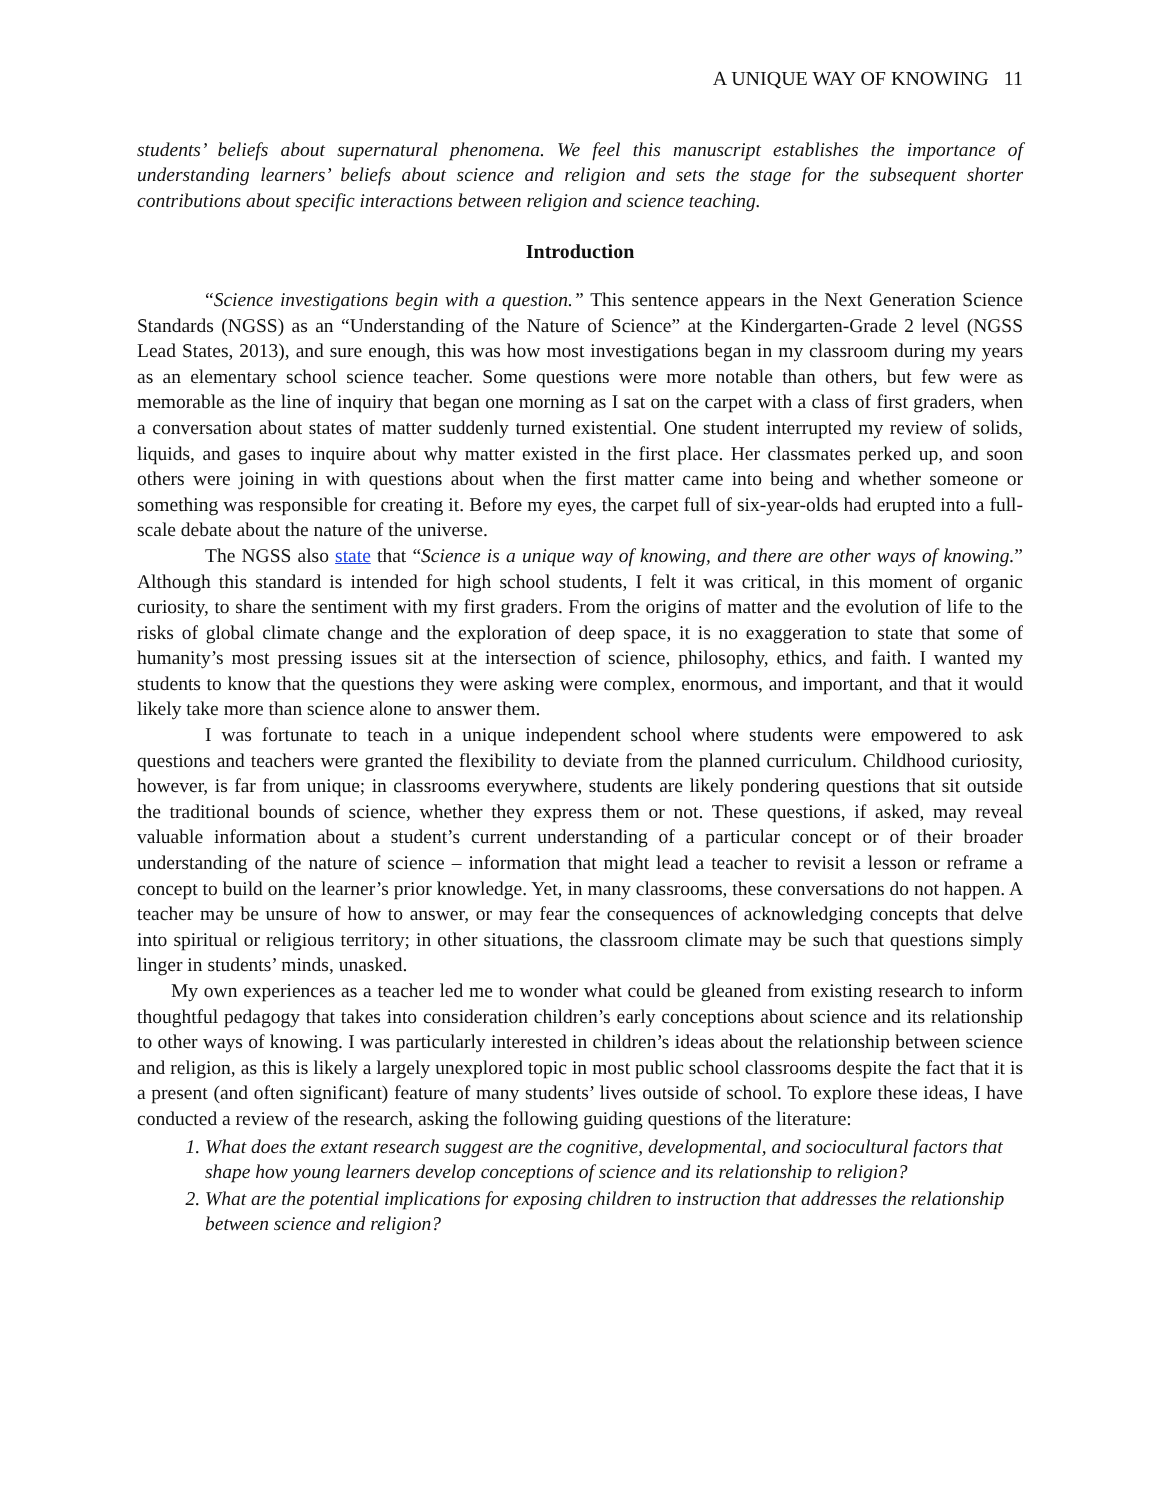A UNIQUE WAY OF KNOWING 11
students’ beliefs about supernatural phenomena. We feel this manuscript establishes the importance of understanding learners’ beliefs about science and religion and sets the stage for the subsequent shorter contributions about specific interactions between religion and science teaching.
Introduction
“Science investigations begin with a question.” This sentence appears in the Next Generation Science Standards (NGSS) as an “Understanding of the Nature of Science” at the Kindergarten-Grade 2 level (NGSS Lead States, 2013), and sure enough, this was how most investigations began in my classroom during my years as an elementary school science teacher. Some questions were more notable than others, but few were as memorable as the line of inquiry that began one morning as I sat on the carpet with a class of first graders, when a conversation about states of matter suddenly turned existential. One student interrupted my review of solids, liquids, and gases to inquire about why matter existed in the first place. Her classmates perked up, and soon others were joining in with questions about when the first matter came into being and whether someone or something was responsible for creating it. Before my eyes, the carpet full of six-year-olds had erupted into a full-scale debate about the nature of the universe.
The NGSS also state that “Science is a unique way of knowing, and there are other ways of knowing.” Although this standard is intended for high school students, I felt it was critical, in this moment of organic curiosity, to share the sentiment with my first graders. From the origins of matter and the evolution of life to the risks of global climate change and the exploration of deep space, it is no exaggeration to state that some of humanity’s most pressing issues sit at the intersection of science, philosophy, ethics, and faith. I wanted my students to know that the questions they were asking were complex, enormous, and important, and that it would likely take more than science alone to answer them.
I was fortunate to teach in a unique independent school where students were empowered to ask questions and teachers were granted the flexibility to deviate from the planned curriculum. Childhood curiosity, however, is far from unique; in classrooms everywhere, students are likely pondering questions that sit outside the traditional bounds of science, whether they express them or not. These questions, if asked, may reveal valuable information about a student’s current understanding of a particular concept or of their broader understanding of the nature of science – information that might lead a teacher to revisit a lesson or reframe a concept to build on the learner’s prior knowledge. Yet, in many classrooms, these conversations do not happen. A teacher may be unsure of how to answer, or may fear the consequences of acknowledging concepts that delve into spiritual or religious territory; in other situations, the classroom climate may be such that questions simply linger in students’ minds, unasked.
My own experiences as a teacher led me to wonder what could be gleaned from existing research to inform thoughtful pedagogy that takes into consideration children’s early conceptions about science and its relationship to other ways of knowing. I was particularly interested in children’s ideas about the relationship between science and religion, as this is likely a largely unexplored topic in most public school classrooms despite the fact that it is a present (and often significant) feature of many students’ lives outside of school. To explore these ideas, I have conducted a review of the research, asking the following guiding questions of the literature:
1. What does the extant research suggest are the cognitive, developmental, and sociocultural factors that shape how young learners develop conceptions of science and its relationship to religion?
2. What are the potential implications for exposing children to instruction that addresses the relationship between science and religion?